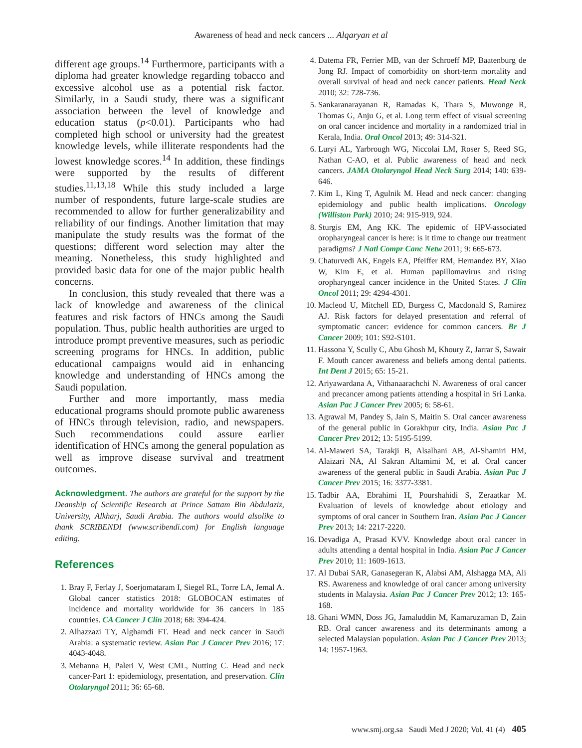Awareness of head and neck cancers ... Alqaryan et al
different age groups.<sup>14</sup> Furthermore, participants with a diploma had greater knowledge regarding tobacco and excessive alcohol use as a potential risk factor. Similarly, in a Saudi study, there was a significant association between the level of knowledge and education status (p<0.01). Participants who had completed high school or university had the greatest knowledge levels, while illiterate respondents had the lowest knowledge scores.<sup>14</sup> In addition, these findings were supported by the results of different studies.<sup>11,13,18</sup> While this study included a large number of respondents, future large-scale studies are recommended to allow for further generalizability and reliability of our findings. Another limitation that may manipulate the study results was the format of the questions; different word selection may alter the meaning. Nonetheless, this study highlighted and provided basic data for one of the major public health concerns.
In conclusion, this study revealed that there was a lack of knowledge and awareness of the clinical features and risk factors of HNCs among the Saudi population. Thus, public health authorities are urged to introduce prompt preventive measures, such as periodic screening programs for HNCs. In addition, public educational campaigns would aid in enhancing knowledge and understanding of HNCs among the Saudi population.
Further and more importantly, mass media educational programs should promote public awareness of HNCs through television, radio, and newspapers. Such recommendations could assure earlier identification of HNCs among the general population as well as improve disease survival and treatment outcomes.
Acknowledgment. The authors are grateful for the support by the Deanship of Scientific Research at Prince Sattam Bin Abdulaziz, University, Alkharj, Saudi Arabia. The authors would alsolike to thank SCRIBENDI (www.scribendi.com) for English language editing.
References
1. Bray F, Ferlay J, Soerjomataram I, Siegel RL, Torre LA, Jemal A. Global cancer statistics 2018: GLOBOCAN estimates of incidence and mortality worldwide for 36 cancers in 185 countries. CA Cancer J Clin 2018; 68: 394-424.
2. Alhazzazi TY, Alghamdi FT. Head and neck cancer in Saudi Arabia: a systematic review. Asian Pac J Cancer Prev 2016; 17: 4043-4048.
3. Mehanna H, Paleri V, West CML, Nutting C. Head and neck cancer-Part 1: epidemiology, presentation, and preservation. Clin Otolaryngol 2011; 36: 65-68.
4. Datema FR, Ferrier MB, van der Schroeff MP, Baatenburg de Jong RJ. Impact of comorbidity on short-term mortality and overall survival of head and neck cancer patients. Head Neck 2010; 32: 728-736.
5. Sankaranarayanan R, Ramadas K, Thara S, Muwonge R, Thomas G, Anju G, et al. Long term effect of visual screening on oral cancer incidence and mortality in a randomized trial in Kerala, India. Oral Oncol 2013; 49: 314-321.
6. Luryi AL, Yarbrough WG, Niccolai LM, Roser S, Reed SG, Nathan C-AO, et al. Public awareness of head and neck cancers. JAMA Otolaryngol Head Neck Surg 2014; 140: 639-646.
7. Kim L, King T, Agulnik M. Head and neck cancer: changing epidemiology and public health implications. Oncology (Williston Park) 2010; 24: 915-919, 924.
8. Sturgis EM, Ang KK. The epidemic of HPV-associated oropharyngeal cancer is here: is it time to change our treatment paradigms? J Natl Compr Canc Netw 2011; 9: 665-673.
9. Chaturvedi AK, Engels EA, Pfeiffer RM, Hernandez BY, Xiao W, Kim E, et al. Human papillomavirus and rising oropharyngeal cancer incidence in the United States. J Clin Oncol 2011; 29: 4294-4301.
10. Macleod U, Mitchell ED, Burgess C, Macdonald S, Ramirez AJ. Risk factors for delayed presentation and referral of symptomatic cancer: evidence for common cancers. Br J Cancer 2009; 101: S92-S101.
11. Hassona Y, Scully C, Abu Ghosh M, Khoury Z, Jarrar S, Sawair F. Mouth cancer awareness and beliefs among dental patients. Int Dent J 2015; 65: 15-21.
12. Ariyawardana A, Vithanaarachchi N. Awareness of oral cancer and precancer among patients attending a hospital in Sri Lanka. Asian Pac J Cancer Prev 2005; 6: 58-61.
13. Agrawal M, Pandey S, Jain S, Maitin S. Oral cancer awareness of the general public in Gorakhpur city, India. Asian Pac J Cancer Prev 2012; 13: 5195-5199.
14. Al-Maweri SA, Tarakji B, Alsalhani AB, Al-Shamiri HM, Alaizari NA, Al Sakran Altamimi M, et al. Oral cancer awareness of the general public in Saudi Arabia. Asian Pac J Cancer Prev 2015; 16: 3377-3381.
15. Tadbir AA, Ebrahimi H, Pourshahidi S, Zeraatkar M. Evaluation of levels of knowledge about etiology and symptoms of oral cancer in Southern Iran. Asian Pac J Cancer Prev 2013; 14: 2217-2220.
16. Devadiga A, Prasad KVV. Knowledge about oral cancer in adults attending a dental hospital in India. Asian Pac J Cancer Prev 2010; 11: 1609-1613.
17. Al Dubai SAR, Ganasegeran K, Alabsi AM, Alshagga MA, Ali RS. Awareness and knowledge of oral cancer among university students in Malaysia. Asian Pac J Cancer Prev 2012; 13: 165-168.
18. Ghani WMN, Doss JG, Jamaluddin M, Kamaruzaman D, Zain RB. Oral cancer awareness and its determinants among a selected Malaysian population. Asian Pac J Cancer Prev 2013; 14: 1957-1963.
www.smj.org.sa Saudi Med J 2020; Vol. 41 (4) 405